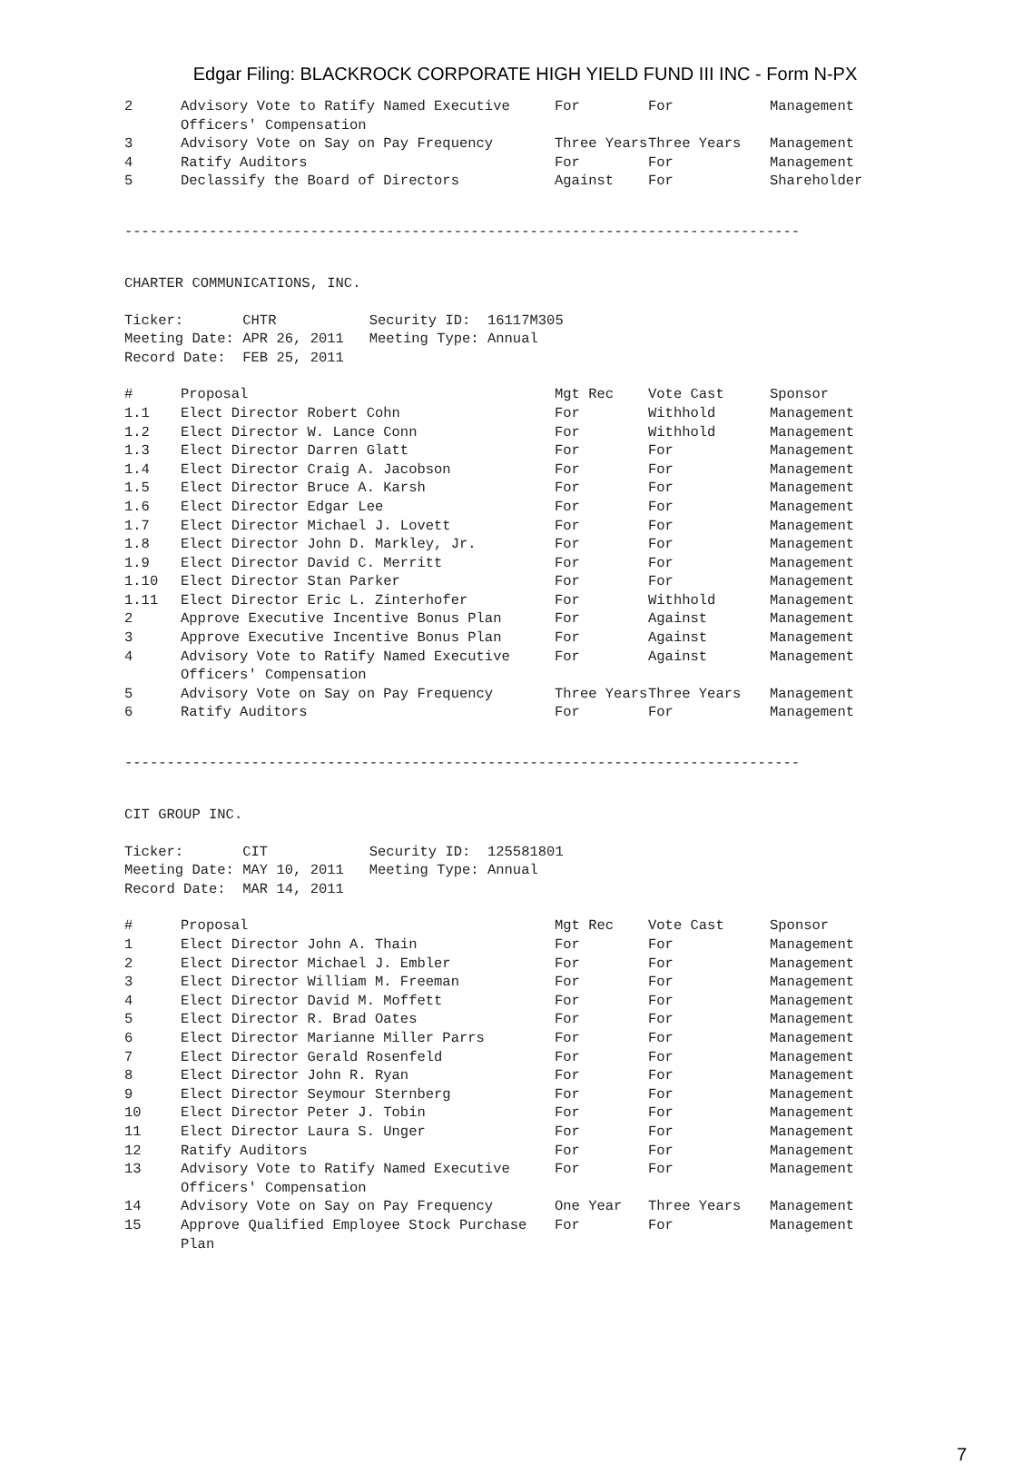Edgar Filing: BLACKROCK CORPORATE HIGH YIELD FUND III INC - Form N-PX
| 2 | Advisory Vote to Ratify Named Executive Officers' Compensation | For | For | Management |
| 3 | Advisory Vote on Say on Pay Frequency | Three Years | Three Years | Management |
| 4 | Ratify Auditors | For | For | Management |
| 5 | Declassify the Board of Directors | Against | For | Shareholder |
--------------------------------------------------------------------------------
CHARTER COMMUNICATIONS, INC.
Ticker: CHTR Security ID: 16117M305 Meeting Date: APR 26, 2011 Meeting Type: Annual Record Date: FEB 25, 2011
| # | Proposal | Mgt Rec | Vote Cast | Sponsor |
| 1.1 | Elect Director Robert Cohn | For | Withhold | Management |
| 1.2 | Elect Director W. Lance Conn | For | Withhold | Management |
| 1.3 | Elect Director Darren Glatt | For | For | Management |
| 1.4 | Elect Director Craig A. Jacobson | For | For | Management |
| 1.5 | Elect Director Bruce A. Karsh | For | For | Management |
| 1.6 | Elect Director Edgar Lee | For | For | Management |
| 1.7 | Elect Director Michael J. Lovett | For | For | Management |
| 1.8 | Elect Director John D. Markley, Jr. | For | For | Management |
| 1.9 | Elect Director David C. Merritt | For | For | Management |
| 1.10 | Elect Director Stan Parker | For | For | Management |
| 1.11 | Elect Director Eric L. Zinterhofer | For | Withhold | Management |
| 2 | Approve Executive Incentive Bonus Plan | For | Against | Management |
| 3 | Approve Executive Incentive Bonus Plan | For | Against | Management |
| 4 | Advisory Vote to Ratify Named Executive Officers' Compensation | For | Against | Management |
| 5 | Advisory Vote on Say on Pay Frequency | Three Years | Three Years | Management |
| 6 | Ratify Auditors | For | For | Management |
--------------------------------------------------------------------------------
CIT GROUP INC.
Ticker: CIT Security ID: 125581801 Meeting Date: MAY 10, 2011 Meeting Type: Annual Record Date: MAR 14, 2011
| # | Proposal | Mgt Rec | Vote Cast | Sponsor |
| 1 | Elect Director John A. Thain | For | For | Management |
| 2 | Elect Director Michael J. Embler | For | For | Management |
| 3 | Elect Director William M. Freeman | For | For | Management |
| 4 | Elect Director David M. Moffett | For | For | Management |
| 5 | Elect Director R. Brad Oates | For | For | Management |
| 6 | Elect Director Marianne Miller Parrs | For | For | Management |
| 7 | Elect Director Gerald Rosenfeld | For | For | Management |
| 8 | Elect Director John R. Ryan | For | For | Management |
| 9 | Elect Director Seymour Sternberg | For | For | Management |
| 10 | Elect Director Peter J. Tobin | For | For | Management |
| 11 | Elect Director Laura S. Unger | For | For | Management |
| 12 | Ratify Auditors | For | For | Management |
| 13 | Advisory Vote to Ratify Named Executive Officers' Compensation | For | For | Management |
| 14 | Advisory Vote on Say on Pay Frequency | One Year | Three Years | Management |
| 15 | Approve Qualified Employee Stock Purchase Plan | For | For | Management |
7